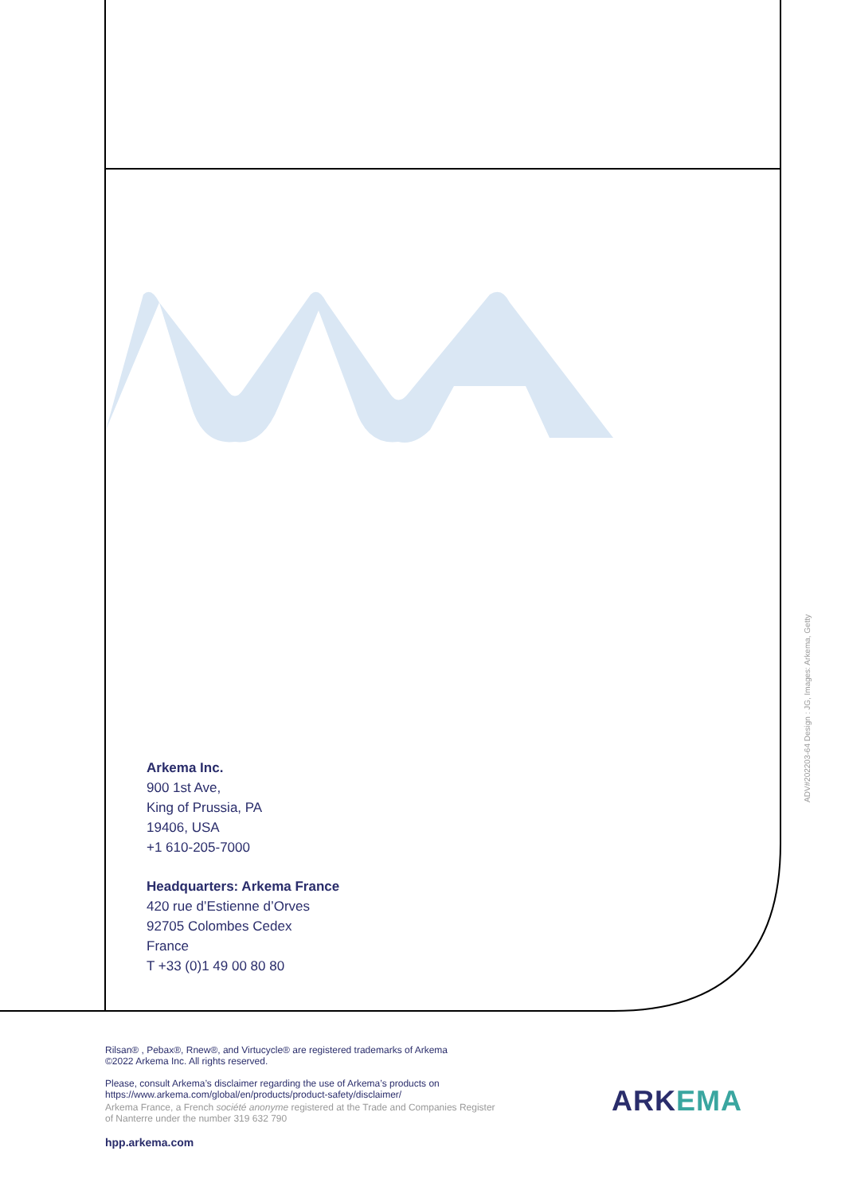Arkema Inc.
900 1st Ave,
King of Prussia, PA
19406, USA
+1 610-205-7000
Headquarters: Arkema France
420 rue d’Estienne d’Orves
92705 Colombes Cedex
France
T +33 (0)1 49 00 80 80
ADV#202203-64 Design : JG, Images: Arkema, Getty
Rilsan® , Pebax®, Rnew®, and Virtucycle® are registered trademarks of Arkema
©2022 Arkema Inc. All rights reserved.
Please, consult Arkema’s disclaimer regarding the use of Arkema’s products on
https://www.arkema.com/global/en/products/product-safety/disclaimer/
Arkema France, a French société anonyme registered at the Trade and Companies Register
of Nanterre under the number 319 632 790
hpp.arkema.com
ARKEMA